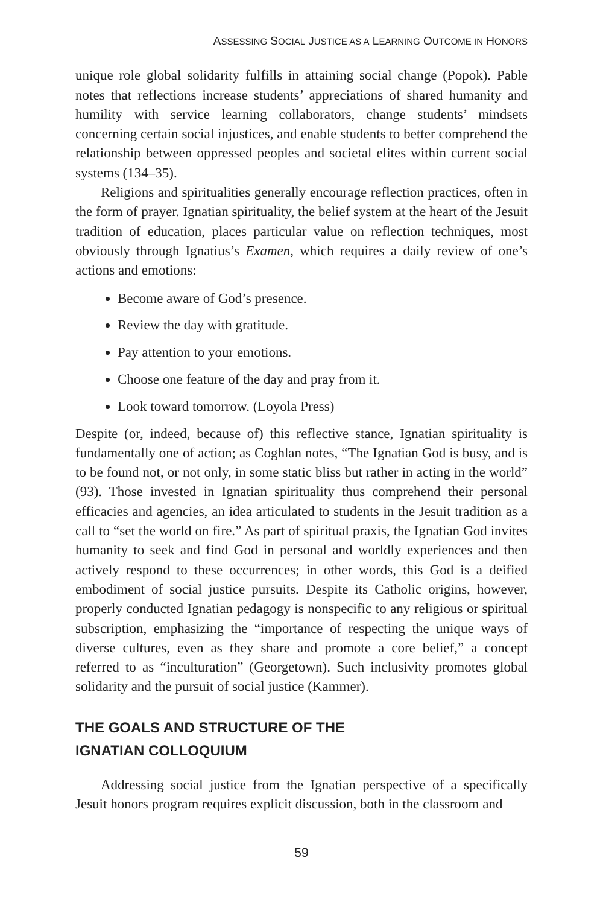ASSESSING SOCIAL JUSTICE AS A LEARNING OUTCOME IN HONORS
unique role global solidarity fulfills in attaining social change (Popok). Pable notes that reflections increase students’ appreciations of shared humanity and humility with service learning collaborators, change students’ mindsets concerning certain social injustices, and enable students to better comprehend the relationship between oppressed peoples and societal elites within current social systems (134–35).
Religions and spiritualities generally encourage reflection practices, often in the form of prayer. Ignatian spirituality, the belief system at the heart of the Jesuit tradition of education, places particular value on reflection techniques, most obviously through Ignatius’s Examen, which requires a daily review of one’s actions and emotions:
Become aware of God’s presence.
Review the day with gratitude.
Pay attention to your emotions.
Choose one feature of the day and pray from it.
Look toward tomorrow. (Loyola Press)
Despite (or, indeed, because of) this reflective stance, Ignatian spirituality is fundamentally one of action; as Coghlan notes, “The Ignatian God is busy, and is to be found not, or not only, in some static bliss but rather in acting in the world” (93). Those invested in Ignatian spirituality thus comprehend their personal efficacies and agencies, an idea articulated to students in the Jesuit tradition as a call to “set the world on fire.” As part of spiritual praxis, the Ignatian God invites humanity to seek and find God in personal and worldly experiences and then actively respond to these occurrences; in other words, this God is a deified embodiment of social justice pursuits. Despite its Catholic origins, however, properly conducted Ignatian pedagogy is nonspecific to any religious or spiritual subscription, emphasizing the “importance of respecting the unique ways of diverse cultures, even as they share and promote a core belief,” a concept referred to as “inculturation” (Georgetown). Such inclusivity promotes global solidarity and the pursuit of social justice (Kammer).
THE GOALS AND STRUCTURE OF THE
IGNATIAN COLLOQUIUM
Addressing social justice from the Ignatian perspective of a specifically Jesuit honors program requires explicit discussion, both in the classroom and
59